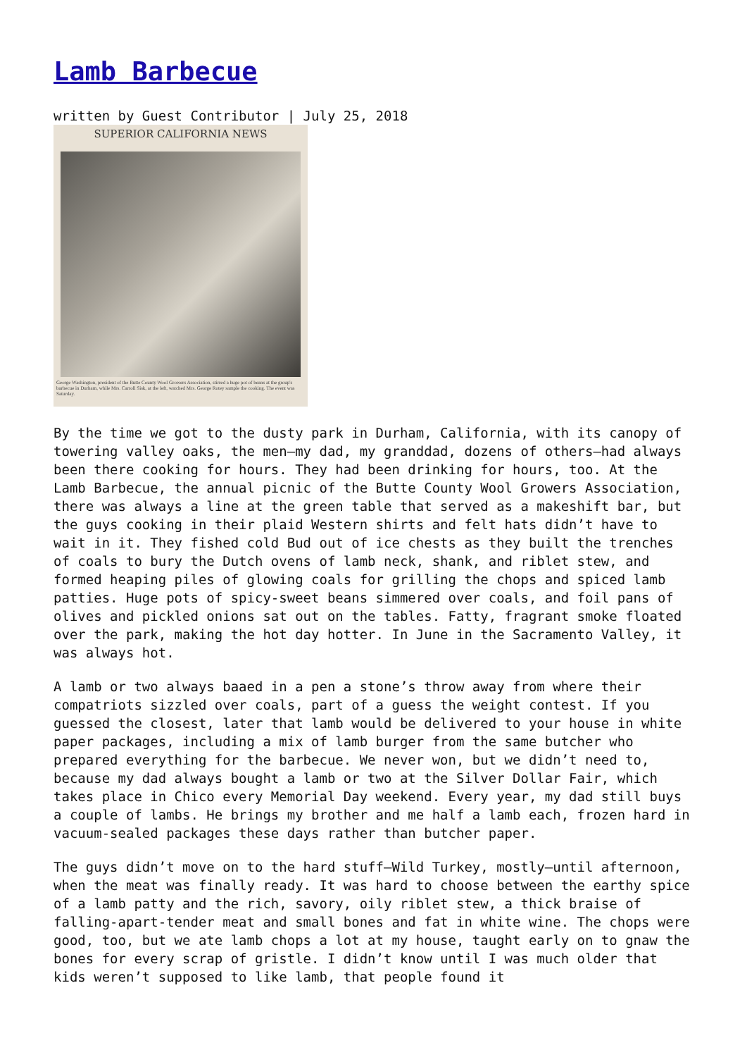Lamb Barbecue
written by Guest Contributor | July 25, 2018
SUPERIOR CALIFORNIA NEWS
George Washington, president of the Butte County Wool Growers Association, stirred a huge pot of beans at the group's barbecue in Durham, while Mrs. Carroll Sisk, at the left, watched Mrs. George Rotey sample the cooking. The event was Saturday.
By the time we got to the dusty park in Durham, California, with its canopy of towering valley oaks, the men—my dad, my granddad, dozens of others—had always been there cooking for hours. They had been drinking for hours, too. At the Lamb Barbecue, the annual picnic of the Butte County Wool Growers Association, there was always a line at the green table that served as a makeshift bar, but the guys cooking in their plaid Western shirts and felt hats didn’t have to wait in it. They fished cold Bud out of ice chests as they built the trenches of coals to bury the Dutch ovens of lamb neck, shank, and riblet stew, and formed heaping piles of glowing coals for grilling the chops and spiced lamb patties. Huge pots of spicy-sweet beans simmered over coals, and foil pans of olives and pickled onions sat out on the tables. Fatty, fragrant smoke floated over the park, making the hot day hotter. In June in the Sacramento Valley, it was always hot.
A lamb or two always baaed in a pen a stone’s throw away from where their compatriots sizzled over coals, part of a guess the weight contest. If you guessed the closest, later that lamb would be delivered to your house in white paper packages, including a mix of lamb burger from the same butcher who prepared everything for the barbecue. We never won, but we didn’t need to, because my dad always bought a lamb or two at the Silver Dollar Fair, which takes place in Chico every Memorial Day weekend. Every year, my dad still buys a couple of lambs. He brings my brother and me half a lamb each, frozen hard in vacuum-sealed packages these days rather than butcher paper.
The guys didn’t move on to the hard stuff—Wild Turkey, mostly—until afternoon, when the meat was finally ready. It was hard to choose between the earthy spice of a lamb patty and the rich, savory, oily riblet stew, a thick braise of falling-apart-tender meat and small bones and fat in white wine. The chops were good, too, but we ate lamb chops a lot at my house, taught early on to gnaw the bones for every scrap of gristle. I didn’t know until I was much older that kids weren’t supposed to like lamb, that people found it